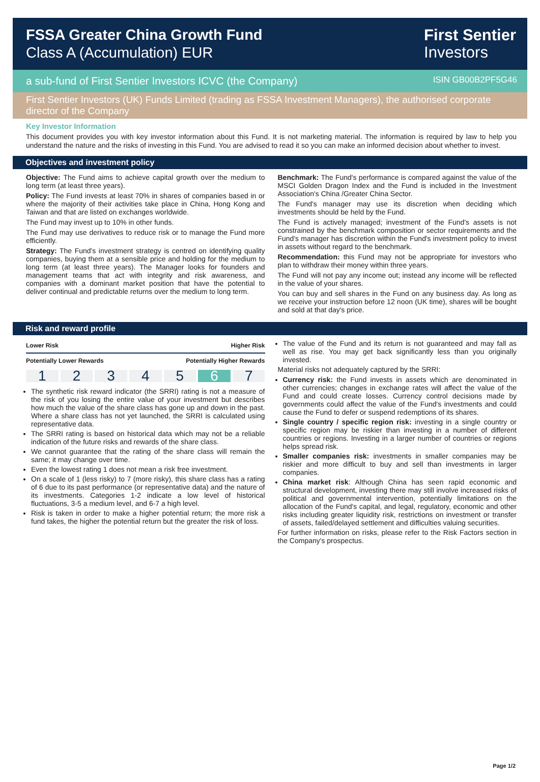FSSA Greater China Growth Fund
Class A (Accumulation) EUR
First Sentier
Investors
a sub-fund of First Sentier Investors ICVC (the Company)
ISIN GB00B2PF5G46
First Sentier Investors (UK) Funds Limited (trading as FSSA Investment Managers), the authorised corporate director of the Company
Key Investor Information
This document provides you with key investor information about this Fund. It is not marketing material. The information is required by law to help you understand the nature and the risks of investing in this Fund. You are advised to read it so you can make an informed decision about whether to invest.
Objectives and investment policy
Objective: The Fund aims to achieve capital growth over the medium to long term (at least three years).
Policy: The Fund invests at least 70% in shares of companies based in or where the majority of their activities take place in China, Hong Kong and Taiwan and that are listed on exchanges worldwide.
The Fund may invest up to 10% in other funds.
The Fund may use derivatives to reduce risk or to manage the Fund more efficiently.
Strategy: The Fund's investment strategy is centred on identifying quality companies, buying them at a sensible price and holding for the medium to long term (at least three years). The Manager looks for founders and management teams that act with integrity and risk awareness, and companies with a dominant market position that have the potential to deliver continual and predictable returns over the medium to long term.
Benchmark: The Fund's performance is compared against the value of the MSCI Golden Dragon Index and the Fund is included in the Investment Association's China /Greater China Sector.
The Fund's manager may use its discretion when deciding which investments should be held by the Fund.
The Fund is actively managed; investment of the Fund's assets is not constrained by the benchmark composition or sector requirements and the Fund's manager has discretion within the Fund's investment policy to invest in assets without regard to the benchmark.
Recommendation: this Fund may not be appropriate for investors who plan to withdraw their money within three years.
The Fund will not pay any income out; instead any income will be reflected in the value of your shares.
You can buy and sell shares in the Fund on any business day. As long as we receive your instruction before 12 noon (UK time), shares will be bought and sold at that day's price.
Risk and reward profile
Lower Risk Higher Risk
Potentially Lower Rewards Potentially Higher Rewards
1 2 3 4 5 6 7
The synthetic risk reward indicator (the SRRI) rating is not a measure of the risk of you losing the entire value of your investment but describes how much the value of the share class has gone up and down in the past. Where a share class has not yet launched, the SRRI is calculated using representative data.
The SRRI rating is based on historical data which may not be a reliable indication of the future risks and rewards of the share class.
We cannot guarantee that the rating of the share class will remain the same; it may change over time.
Even the lowest rating 1 does not mean a risk free investment.
On a scale of 1 (less risky) to 7 (more risky), this share class has a rating of 6 due to its past performance (or representative data) and the nature of its investments. Categories 1-2 indicate a low level of historical fluctuations, 3-5 a medium level, and 6-7 a high level.
Risk is taken in order to make a higher potential return; the more risk a fund takes, the higher the potential return but the greater the risk of loss.
The value of the Fund and its return is not guaranteed and may fall as well as rise. You may get back significantly less than you originally invested.
Material risks not adequately captured by the SRRI:
Currency risk: the Fund invests in assets which are denominated in other currencies; changes in exchange rates will affect the value of the Fund and could create losses. Currency control decisions made by governments could affect the value of the Fund's investments and could cause the Fund to defer or suspend redemptions of its shares.
Single country / specific region risk: investing in a single country or specific region may be riskier than investing in a number of different countries or regions. Investing in a larger number of countries or regions helps spread risk.
Smaller companies risk: investments in smaller companies may be riskier and more difficult to buy and sell than investments in larger companies.
China market risk: Although China has seen rapid economic and structural development, investing there may still involve increased risks of political and governmental intervention, potentially limitations on the allocation of the Fund's capital, and legal, regulatory, economic and other risks including greater liquidity risk, restrictions on investment or transfer of assets, failed/delayed settlement and difficulties valuing securities.
For further information on risks, please refer to the Risk Factors section in the Company's prospectus.
Page 1/2